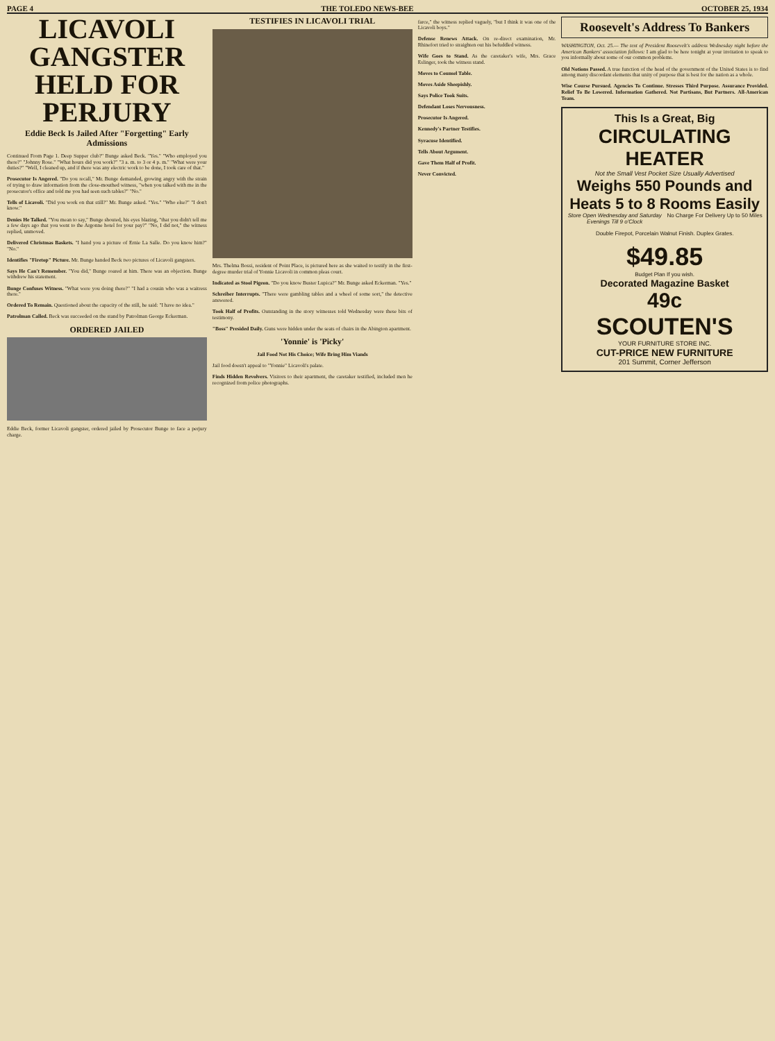PAGE 4 THE TOLEDO NEWS-BEE OCTOBER 25, 1934
LICAVOLI GANGSTER HELD FOR PERJURY
Eddie Beck Is Jailed After "Forgetting" Early Admissions
Continued From Page 1. Deep Supper club?" Bunge asked Beck. "Yes." "Who employed you there?" "Johnny Rose." "What hours did you work?" "3 a. m. to 3 or 4 p. m." "What were your duties?" "Well, I cleaned up, and if there was any electric work to be done, I took care of that."
Prosecutor Is Angered. "Do you recall," Mr. Bunge demanded, growing angry with the strain of trying to draw information from the close-mouthed witness, "when you talked with me in the prosecutor's office and told me you had seen such tables?" "No."
Tells of Licavoli. "Did you work on that still?" Mr. Bunge asked. "Yes." "Who else?" "I don't know."
Denies He Talked. "You mean to say," Bunge shouted, his eyes blazing, "that you didn't tell me a few days ago that you went to the Argonne hotel for your pay?" "No, I did not," the witness replied, unmoved.
Delivered Christmas Baskets. "I hand you a picture of Ernie La Salle. Do you know him?" "No."
Identifies "Firetop" Picture. Mr. Bunge handed Beck two pictures of Licavoli gangsters.
Says He Can't Remember. "You did," Bunge roared at him. There was an objection. Bunge withdrew his statement.
Bunge Confuses Witness. "What were you doing there?" "I had a cousin who was a waitress there."
Ordered To Remain. Questioned about the capacity of the still, he said: "I have no idea."
Patrolman Called. Beck was succeeded on the stand by Patrolman George Eckerman.
ORDERED JAILED
Eddie Beck, former Licavoli gangster, ordered jailed by Prosecutor Bunge to face a perjury charge.
TESTIFIES IN LICAVOLI TRIAL
Mrs. Thelma Bossi, resident of Point Place, is pictured here as she waited to testify in the first-degree murder trial of Yonnie Licavoli in common pleas court.
Indicated as Stool Pigeon. "Do you know Buster Lupica?" Mr. Bunge asked Eckerman. "Yes."
Schreiber Interrupts. "There were gambling tables and a wheel of some sort," the detective answered.
Took Half of Profits. Outstanding in the story witnesses told Wednesday were these bits of testimony.
"Boss" Presided Daily. Guns were hidden under the seats of chairs in the Abington apartment.
'Yonnie' is 'Picky'
Jail Food Not His Choice; Wife Bring Him Viands
Jail food doesn't appeal to "Yonnie" Licavoli's palate.
Finds Hidden Revolvers. Visitors to their apartment, the caretaker testified, included men he recognized from police photographs.
farce," the witness replied vaguely, "but I think it was one of the Licavoli boys."
Defense Renews Attack. On re-direct examination, Mr. Rhinefort tried to straighten out his befuddled witness.
Wife Goes to Stand. As the caretaker's wife, Mrs. Grace Eslinger, took the witness stand.
Moves to Counsel Table.
Moves Aside Sheepishly.
Says Police Took Suits.
Defendant Loses Nervousness.
Prosecutor Is Angered.
Kennedy's Partner Testifies.
Syracuse Identified.
Tells About Argument.
Gave Them Half of Profit.
Never Convicted.
Roosevelt's Address To Bankers
WASHINGTON, Oct. 25.— The text of President Roosevelt's address Wednesday night before the American Bankers' association follows: I am glad to be here tonight at your invitation to speak to you informally about some of our common problems.
Old Notions Passed. A true function of the head of the government of the United States is to find among many discordant elements that unity of purpose that is best for the nation as a whole.
Wise Course Pursued. Agencies To Continue. Stresses Third Purpose. Assurance Provided. Relief To Be Lowered. Information Gathered. Not Partisans, But Partners. All-American Team.
This Is a Great, Big
CIRCULATING HEATER
Not the Small Vest Pocket Size Usually Advertised
Weighs 550 Pounds and Heats 5 to 8 Rooms Easily
Store Open Wednesday and Saturday Evenings Till 9 o'Clock
No Charge For Delivery Up to 50 Miles
Double Firepot, Porcelain Walnut Finish. Duplex Grates.
$49.85
Budget Plan If you wish.
Decorated Magazine Basket
49c
SCOUTEN'S
YOUR FURNITURE STORE INC.
CUT-PRICE NEW FURNITURE
201 Summit, Corner Jefferson